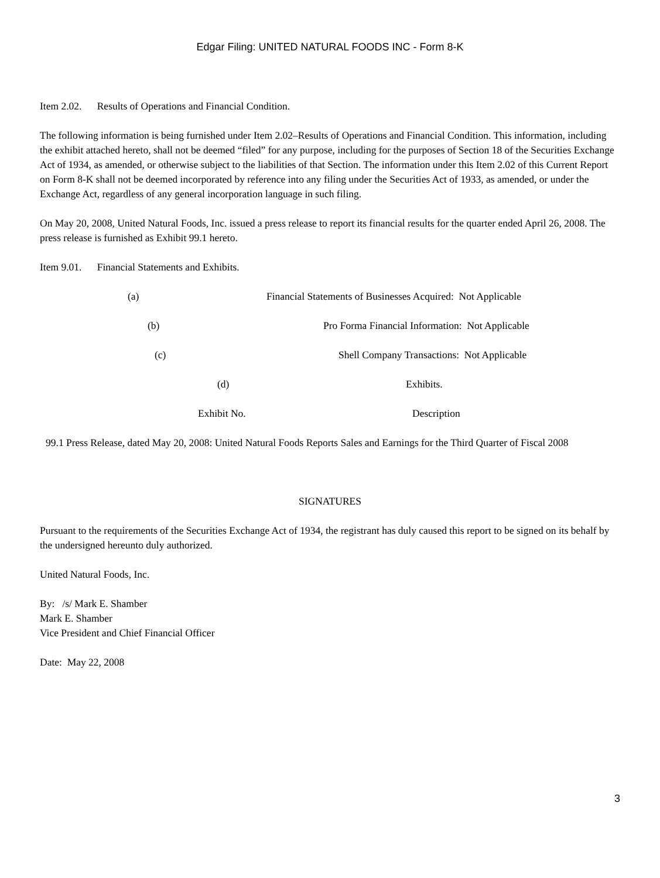Edgar Filing: UNITED NATURAL FOODS INC - Form 8-K
Item 2.02. Results of Operations and Financial Condition.
The following information is being furnished under Item 2.02–Results of Operations and Financial Condition. This information, including the exhibit attached hereto, shall not be deemed “filed” for any purpose, including for the purposes of Section 18 of the Securities Exchange Act of 1934, as amended, or otherwise subject to the liabilities of that Section. The information under this Item 2.02 of this Current Report on Form 8-K shall not be deemed incorporated by reference into any filing under the Securities Act of 1933, as amended, or under the Exchange Act, regardless of any general incorporation language in such filing.
On May 20, 2008, United Natural Foods, Inc. issued a press release to report its financial results for the quarter ended April 26, 2008. The press release is furnished as Exhibit 99.1 hereto.
Item 9.01. Financial Statements and Exhibits.
(a) Financial Statements of Businesses Acquired: Not Applicable
(b) Pro Forma Financial Information: Not Applicable
(c) Shell Company Transactions: Not Applicable
(d) Exhibits.
Exhibit No. Description
99.1 Press Release, dated May 20, 2008: United Natural Foods Reports Sales and Earnings for the Third Quarter of Fiscal 2008
SIGNATURES
Pursuant to the requirements of the Securities Exchange Act of 1934, the registrant has duly caused this report to be signed on its behalf by the undersigned hereunto duly authorized.
United Natural Foods, Inc.
By: /s/ Mark E. Shamber
Mark E. Shamber
Vice President and Chief Financial Officer
Date: May 22, 2008
3